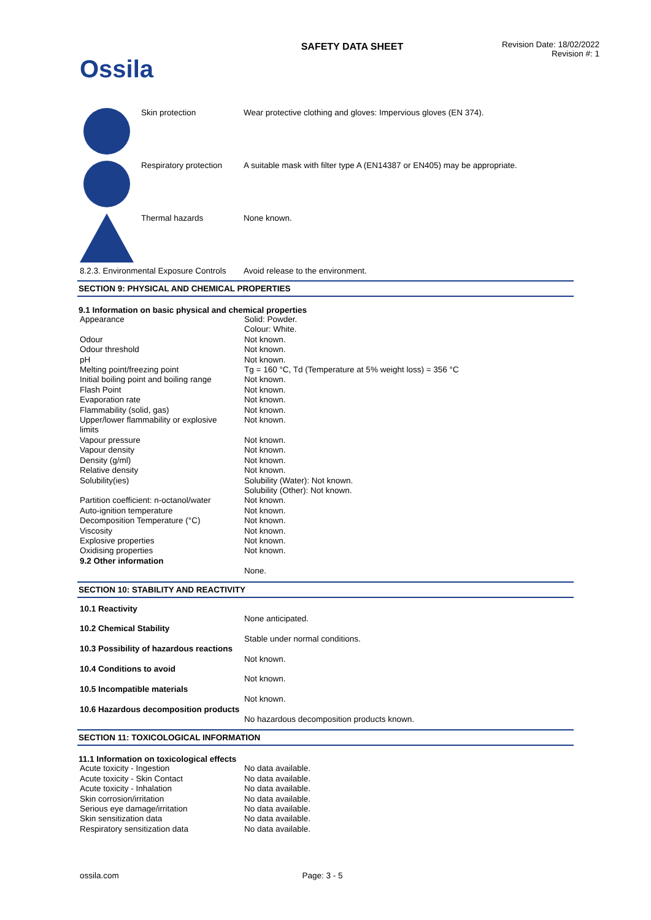Ossila
SAFETY DATA SHEET
Revision Date: 18/02/2022
Revision #: 1
Skin protection Wear protective clothing and gloves: Impervious gloves (EN 374).
Respiratory protection
A suitable mask with filter type A (EN14387 or EN405) may be appropriate.
Thermal hazards None known.
8.2.3. Environmental Exposure Controls
Avoid release to the environment.
SECTION 9: PHYSICAL AND CHEMICAL PROPERTIES
9.1 Information on basic physical and chemical properties
| Appearance | Solid: Powder. Colour: White. |
| Odour | Not known. |
| Odour threshold | Not known. |
| pH | Not known. |
| Melting point/freezing point | Tg = 160 °C, Td (Temperature at 5% weight loss) = 356 °C |
| Initial boiling point and boiling range | Not known. |
| Flash Point | Not known. |
| Evaporation rate | Not known. |
| Flammability (solid, gas) | Not known. |
| Upper/lower flammability or explosive limits | Not known. |
| Vapour pressure | Not known. |
| Vapour density | Not known. |
| Density (g/ml) | Not known. |
| Relative density | Not known. |
| Solubility(ies) | Solubility (Water): Not known. Solubility (Other): Not known. |
| Partition coefficient: n-octanol/water | Not known. |
| Auto-ignition temperature | Not known. |
| Decomposition Temperature (°C) | Not known. |
| Viscosity | Not known. |
| Explosive properties | Not known. |
| Oxidising properties | Not known. |
| 9.2 Other information | |
| | None. |
SECTION 10: STABILITY AND REACTIVITY
| 10.1 Reactivity | |
| | None anticipated. |
| 10.2 Chemical Stability | |
| | Stable under normal conditions. |
| 10.3 Possibility of hazardous reactions | |
| | Not known. |
| 10.4 Conditions to avoid | |
| | Not known. |
| 10.5 Incompatible materials | |
| | Not known. |
| 10.6 Hazardous decomposition products | |
| | No hazardous decomposition products known. |
SECTION 11: TOXICOLOGICAL INFORMATION
11.1 Information on toxicological effects
| Acute toxicity - Ingestion | No data available. |
| Acute toxicity - Skin Contact | No data available. |
| Acute toxicity - Inhalation | No data available. |
| Skin corrosion/irritation | No data available. |
| Serious eye damage/irritation | No data available. |
| Skin sensitization data | No data available. |
| Respiratory sensitization data | No data available. |
ossila.com Page: 3 - 5